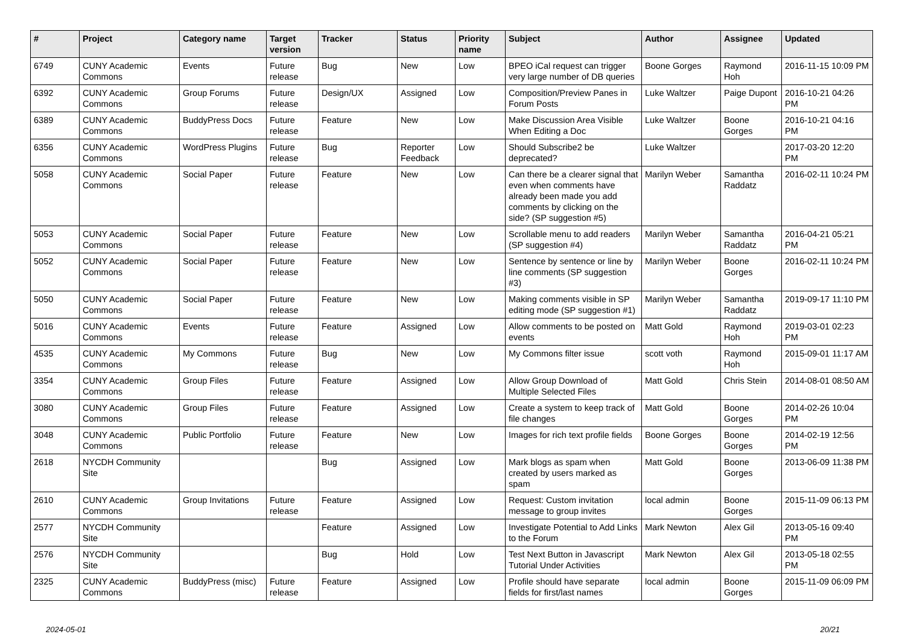| # | Project | Category name | Target version | Tracker | Status | Priority name | Subject | Author | Assignee | Updated |
| --- | --- | --- | --- | --- | --- | --- | --- | --- | --- | --- |
| 6749 | CUNY Academic Commons | Events | Future release | Bug | New | Low | BPEO iCal request can trigger very large number of DB queries | Boone Gorges | Raymond Hoh | 2016-11-15 10:09 PM |
| 6392 | CUNY Academic Commons | Group Forums | Future release | Design/UX | Assigned | Low | Composition/Preview Panes in Forum Posts | Luke Waltzer | Paige Dupont | 2016-10-21 04:26 PM |
| 6389 | CUNY Academic Commons | BuddyPress Docs | Future release | Feature | New | Low | Make Discussion Area Visible When Editing a Doc | Luke Waltzer | Boone Gorges | 2016-10-21 04:16 PM |
| 6356 | CUNY Academic Commons | WordPress Plugins | Future release | Bug | Reporter Feedback | Low | Should Subscribe2 be deprecated? | Luke Waltzer | | 2017-03-20 12:20 PM |
| 5058 | CUNY Academic Commons | Social Paper | Future release | Feature | New | Low | Can there be a clearer signal that even when comments have already been made you add comments by clicking on the side? (SP suggestion #5) | Marilyn Weber | Samantha Raddatz | 2016-02-11 10:24 PM |
| 5053 | CUNY Academic Commons | Social Paper | Future release | Feature | New | Low | Scrollable menu to add readers (SP suggestion #4) | Marilyn Weber | Samantha Raddatz | 2016-04-21 05:21 PM |
| 5052 | CUNY Academic Commons | Social Paper | Future release | Feature | New | Low | Sentence by sentence or line by line comments (SP suggestion #3) | Marilyn Weber | Boone Gorges | 2016-02-11 10:24 PM |
| 5050 | CUNY Academic Commons | Social Paper | Future release | Feature | New | Low | Making comments visible in SP editing mode (SP suggestion #1) | Marilyn Weber | Samantha Raddatz | 2019-09-17 11:10 PM |
| 5016 | CUNY Academic Commons | Events | Future release | Feature | Assigned | Low | Allow comments to be posted on events | Matt Gold | Raymond Hoh | 2019-03-01 02:23 PM |
| 4535 | CUNY Academic Commons | My Commons | Future release | Bug | New | Low | My Commons filter issue | scott voth | Raymond Hoh | 2015-09-01 11:17 AM |
| 3354 | CUNY Academic Commons | Group Files | Future release | Feature | Assigned | Low | Allow Group Download of Multiple Selected Files | Matt Gold | Chris Stein | 2014-08-01 08:50 AM |
| 3080 | CUNY Academic Commons | Group Files | Future release | Feature | Assigned | Low | Create a system to keep track of file changes | Matt Gold | Boone Gorges | 2014-02-26 10:04 PM |
| 3048 | CUNY Academic Commons | Public Portfolio | Future release | Feature | New | Low | Images for rich text profile fields | Boone Gorges | Boone Gorges | 2014-02-19 12:56 PM |
| 2618 | NYCDH Community Site | | | Bug | Assigned | Low | Mark blogs as spam when created by users marked as spam | Matt Gold | Boone Gorges | 2013-06-09 11:38 PM |
| 2610 | CUNY Academic Commons | Group Invitations | Future release | Feature | Assigned | Low | Request: Custom invitation message to group invites | local admin | Boone Gorges | 2015-11-09 06:13 PM |
| 2577 | NYCDH Community Site | | | Feature | Assigned | Low | Investigate Potential to Add Links to the Forum | Mark Newton | Alex Gil | 2013-05-16 09:40 PM |
| 2576 | NYCDH Community Site | | | Bug | Hold | Low | Test Next Button in Javascript Tutorial Under Activities | Mark Newton | Alex Gil | 2013-05-18 02:55 PM |
| 2325 | CUNY Academic Commons | BuddyPress (misc) | Future release | Feature | Assigned | Low | Profile should have separate fields for first/last names | local admin | Boone Gorges | 2015-11-09 06:09 PM |
2024-05-01 20/21